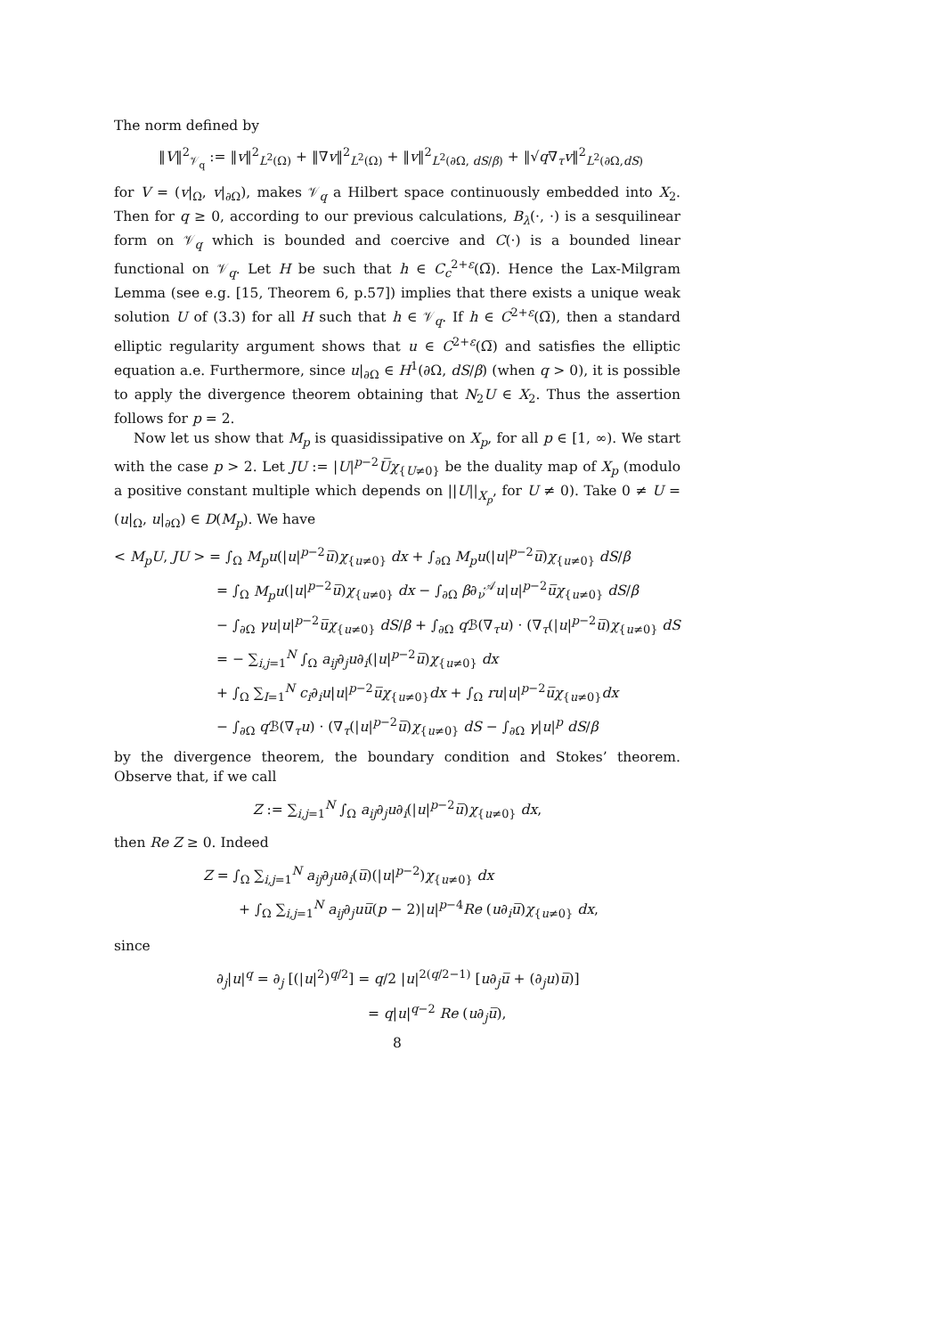The norm defined by
‖V‖<sup>2</sup><sub>𝒱<sub>q</sub></sub> := ‖v‖<sup>2</sup><sub>L<sup>2</sup>(Ω)</sub> + ‖∇v‖<sup>2</sup><sub>L<sup>2</sup>(Ω)</sub> + ‖v‖<sup>2</sup><sub>L<sup>2</sup>(∂Ω, dS/β)</sub> + ‖√q∇<sub>τ</sub>v‖<sup>2</sup><sub>L<sup>2</sup>(∂Ω,dS)</sub>
for V = (v|<sub>Ω</sub>, v|<sub>∂Ω</sub>), makes 𝒱<sub>q</sub> a Hilbert space continuously embedded into X<sub>2</sub>. Then for q ≥ 0, according to our previous calculations, B<sub>λ</sub>(·, ·) is a sesquilinear form on 𝒱<sub>q</sub> which is bounded and coercive and C(·) is a bounded linear functional on 𝒱<sub>q</sub>. Let H be such that h ∈ C<sub>c</sub><sup>2+ε</sup>(Ω̅). Hence the Lax-Milgram Lemma (see e.g. [15, Theorem 6, p.57]) implies that there exists a unique weak solution U of (3.3) for all H such that h ∈ 𝒱<sub>q</sub>. If h ∈ C<sup>2+ε</sup>(Ω̅), then a standard elliptic regularity argument shows that u ∈ C<sup>2+ε</sup>(Ω̅) and satisfies the elliptic equation a.e. Furthermore, since u|<sub>∂Ω</sub> ∈ H<sup>1</sup>(∂Ω, dS/β) (when q > 0), it is possible to apply the divergence theorem obtaining that N<sub>2</sub>U ∈ X<sub>2</sub>. Thus the assertion follows for p = 2.
Now let us show that M<sub>p</sub> is quasidissipative on X<sub>p</sub>, for all p ∈ [1, ∞). We start with the case p > 2. Let JU := |U|<sup>p−2</sup>U̅χ<sub>{U≠0}</sub> be the duality map of X<sub>p</sub> (modulo a positive constant multiple which depends on ||U||<sub>X<sub>p</sub></sub>, for U ≠ 0). Take 0 ≠ U = (u|<sub>Ω</sub>, u|<sub>∂Ω</sub>) ∈ D(M<sub>p</sub>). We have
< M<sub>p</sub>U, JU > = ∫<sub>Ω</sub> M<sub>p</sub>u(|u|<sup>p−2</sup>u̅)χ<sub>{u≠0}</sub> dx + ∫<sub>∂Ω</sub> M<sub>p</sub>u(|u|<sup>p−2</sup>u̅)χ<sub>{u≠0}</sub> dS/β
= ∫<sub>Ω</sub> M<sub>p</sub>u(|u|<sup>p−2</sup>u̅)χ<sub>{u≠0}</sub> dx − ∫<sub>∂Ω</sub> β∂<sub>ν</sub><sup>𝒜</sup>u|u|<sup>p−2</sup>u̅χ<sub>{u≠0}</sub> dS/β
− ∫<sub>∂Ω</sub> γu|u|<sup>p−2</sup>u̅χ<sub>{u≠0}</sub> dS/β + ∫<sub>∂Ω</sub> q ℬ(∇<sub>τ</sub>u) · (∇<sub>τ</sub>(|u|<sup>p−2</sup>u̅)χ<sub>{u≠0}</sub> dS
= − ∑<sub>i,j=1</sub><sup>N</sup> ∫<sub>Ω</sub> a<sub>ij</sub>∂<sub>j</sub>u∂<sub>i</sub>(|u|<sup>p−2</sup>u̅)χ<sub>{u≠0}</sub> dx
+ ∫<sub>Ω</sub> ∑<sub>I=1</sub><sup>N</sup> c<sub>i</sub>∂<sub>i</sub>u|u|<sup>p−2</sup>u̅χ<sub>{u≠0}</sub>dx + ∫<sub>Ω</sub> ru|u|<sup>p−2</sup>u̅χ<sub>{u≠0}</sub>dx
− ∫<sub>∂Ω</sub> q ℬ(∇<sub>τ</sub>u) · (∇<sub>τ</sub>(|u|<sup>p−2</sup>u̅)χ<sub>{u≠0}</sub> dS − ∫<sub>∂Ω</sub> γ|u|<sup>p</sup> dS/β
by the divergence theorem, the boundary condition and Stokes’ theorem. Observe that, if we call
Z := ∑<sub>i,j=1</sub><sup>N</sup> ∫<sub>Ω</sub> a<sub>ij</sub>∂<sub>j</sub>u∂<sub>i</sub>(|u|<sup>p−2</sup>u̅)χ<sub>{u≠0}</sub> dx,
then Re Z ≥ 0. Indeed
Z = ∫<sub>Ω</sub> ∑<sub>i,j=1</sub><sup>N</sup> a<sub>ij</sub>∂<sub>j</sub>u∂<sub>i</sub>(u̅)(|u|<sup>p−2</sup>)χ<sub>{u≠0}</sub> dx
+ ∫<sub>Ω</sub> ∑<sub>i,j=1</sub><sup>N</sup> a<sub>ij</sub>∂<sub>j</sub>uu̅(p − 2)|u|<sup>p−4</sup>Re (u∂<sub>i</sub>u̅)χ<sub>{u≠0}</sub> dx,
since
∂<sub>j</sub>|u|<sup>q</sup> = ∂<sub>j</sub> [(|u|<sup>2</sup>)<sup>q/2</sup>] = q/2 |u|<sup>2(q/2−1)</sup> [u∂<sub>j</sub>u̅ + (∂<sub>j</sub>u)u̅)]
= q|u|<sup>q−2</sup> Re (u∂<sub>j</sub>u̅),
8